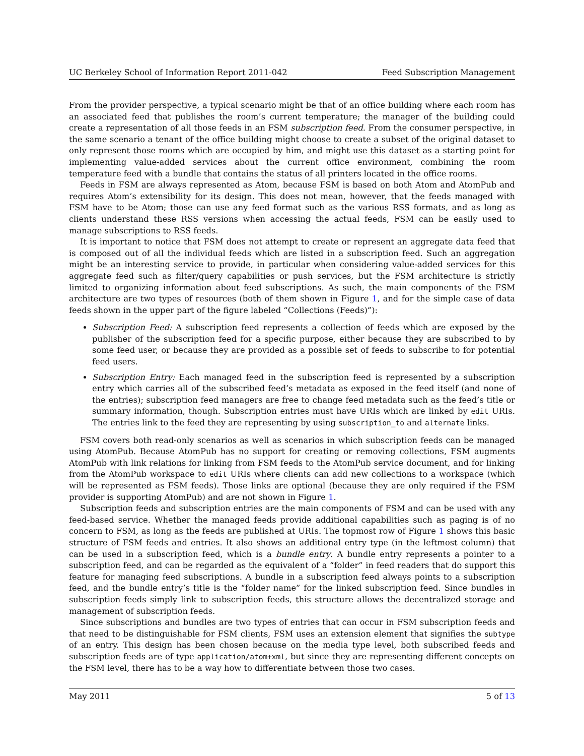UC Berkeley School of Information Report 2011-042 Feed Subscription Management
From the provider perspective, a typical scenario might be that of an office building where each room has an associated feed that publishes the room’s current temperature; the manager of the building could create a representation of all those feeds in an FSM subscription feed. From the consumer perspective, in the same scenario a tenant of the office building might choose to create a subset of the original dataset to only represent those rooms which are occupied by him, and might use this dataset as a starting point for implementing value-added services about the current office environment, combining the room temperature feed with a bundle that contains the status of all printers located in the office rooms.
Feeds in FSM are always represented as Atom, because FSM is based on both Atom and AtomPub and requires Atom’s extensibility for its design. This does not mean, however, that the feeds managed with FSM have to be Atom; those can use any feed format such as the various RSS formats, and as long as clients understand these RSS versions when accessing the actual feeds, FSM can be easily used to manage subscriptions to RSS feeds.
It is important to notice that FSM does not attempt to create or represent an aggregate data feed that is composed out of all the individual feeds which are listed in a subscription feed. Such an aggregation might be an interesting service to provide, in particular when considering value-added services for this aggregate feed such as filter/query capabilities or push services, but the FSM architecture is strictly limited to organizing information about feed subscriptions. As such, the main components of the FSM architecture are two types of resources (both of them shown in Figure 1, and for the simple case of data feeds shown in the upper part of the figure labeled “Collections (Feeds)”):
Subscription Feed: A subscription feed represents a collection of feeds which are exposed by the publisher of the subscription feed for a specific purpose, either because they are subscribed to by some feed user, or because they are provided as a possible set of feeds to subscribe to for potential feed users.
Subscription Entry: Each managed feed in the subscription feed is represented by a subscription entry which carries all of the subscribed feed’s metadata as exposed in the feed itself (and none of the entries); subscription feed managers are free to change feed metadata such as the feed’s title or summary information, though. Subscription entries must have URIs which are linked by edit URIs. The entries link to the feed they are representing by using subscription_to and alternate links.
FSM covers both read-only scenarios as well as scenarios in which subscription feeds can be managed using AtomPub. Because AtomPub has no support for creating or removing collections, FSM augments AtomPub with link relations for linking from FSM feeds to the AtomPub service document, and for linking from the AtomPub workspace to edit URIs where clients can add new collections to a workspace (which will be represented as FSM feeds). Those links are optional (because they are only required if the FSM provider is supporting AtomPub) and are not shown in Figure 1.
Subscription feeds and subscription entries are the main components of FSM and can be used with any feed-based service. Whether the managed feeds provide additional capabilities such as paging is of no concern to FSM, as long as the feeds are published at URIs. The topmost row of Figure 1 shows this basic structure of FSM feeds and entries. It also shows an additional entry type (in the leftmost column) that can be used in a subscription feed, which is a bundle entry. A bundle entry represents a pointer to a subscription feed, and can be regarded as the equivalent of a “folder” in feed readers that do support this feature for managing feed subscriptions. A bundle in a subscription feed always points to a subscription feed, and the bundle entry’s title is the “folder name” for the linked subscription feed. Since bundles in subscription feeds simply link to subscription feeds, this structure allows the decentralized storage and management of subscription feeds.
Since subscriptions and bundles are two types of entries that can occur in FSM subscription feeds and that need to be distinguishable for FSM clients, FSM uses an extension element that signifies the subtype of an entry. This design has been chosen because on the media type level, both subscribed feeds and subscription feeds are of type application/atom+xml, but since they are representing different concepts on the FSM level, there has to be a way how to differentiate between those two cases.
May 2011 5 of 13